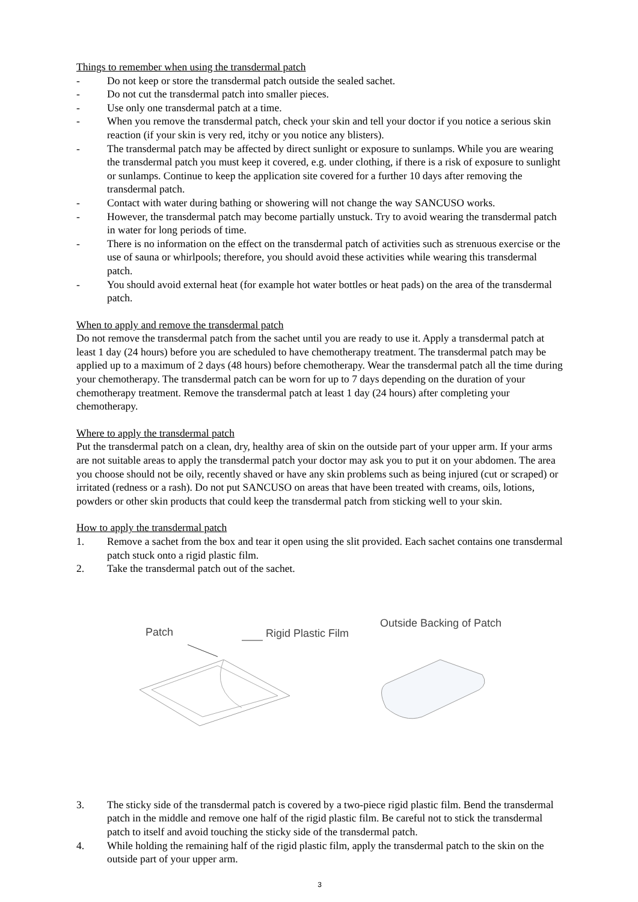Things to remember when using the transdermal patch
- Do not keep or store the transdermal patch outside the sealed sachet.
- Do not cut the transdermal patch into smaller pieces.
- Use only one transdermal patch at a time.
- When you remove the transdermal patch, check your skin and tell your doctor if you notice a serious skin reaction (if your skin is very red, itchy or you notice any blisters).
- The transdermal patch may be affected by direct sunlight or exposure to sunlamps. While you are wearing the transdermal patch you must keep it covered, e.g. under clothing, if there is a risk of exposure to sunlight or sunlamps. Continue to keep the application site covered for a further 10 days after removing the transdermal patch.
- Contact with water during bathing or showering will not change the way SANCUSO works.
- However, the transdermal patch may become partially unstuck. Try to avoid wearing the transdermal patch in water for long periods of time.
- There is no information on the effect on the transdermal patch of activities such as strenuous exercise or the use of sauna or whirlpools; therefore, you should avoid these activities while wearing this transdermal patch.
- You should avoid external heat (for example hot water bottles or heat pads) on the area of the transdermal patch.
When to apply and remove the transdermal patch
Do not remove the transdermal patch from the sachet until you are ready to use it. Apply a transdermal patch at least 1 day (24 hours) before you are scheduled to have chemotherapy treatment. The transdermal patch may be applied up to a maximum of 2 days (48 hours) before chemotherapy. Wear the transdermal patch all the time during your chemotherapy. The transdermal patch can be worn for up to 7 days depending on the duration of your chemotherapy treatment. Remove the transdermal patch at least 1 day (24 hours) after completing your chemotherapy.
Where to apply the transdermal patch
Put the transdermal patch on a clean, dry, healthy area of skin on the outside part of your upper arm. If your arms are not suitable areas to apply the transdermal patch your doctor may ask you to put it on your abdomen. The area you choose should not be oily, recently shaved or have any skin problems such as being injured (cut or scraped) or irritated (redness or a rash). Do not put SANCUSO on areas that have been treated with creams, oils, lotions, powders or other skin products that could keep the transdermal patch from sticking well to your skin.
How to apply the transdermal patch
1. Remove a sachet from the box and tear it open using the slit provided. Each sachet contains one transdermal patch stuck onto a rigid plastic film.
2. Take the transdermal patch out of the sachet.
Patch
Rigid Plastic Film
Outside Backing of Patch
3. The sticky side of the transdermal patch is covered by a two-piece rigid plastic film. Bend the transdermal patch in the middle and remove one half of the rigid plastic film. Be careful not to stick the transdermal patch to itself and avoid touching the sticky side of the transdermal patch.
4. While holding the remaining half of the rigid plastic film, apply the transdermal patch to the skin on the outside part of your upper arm.
3